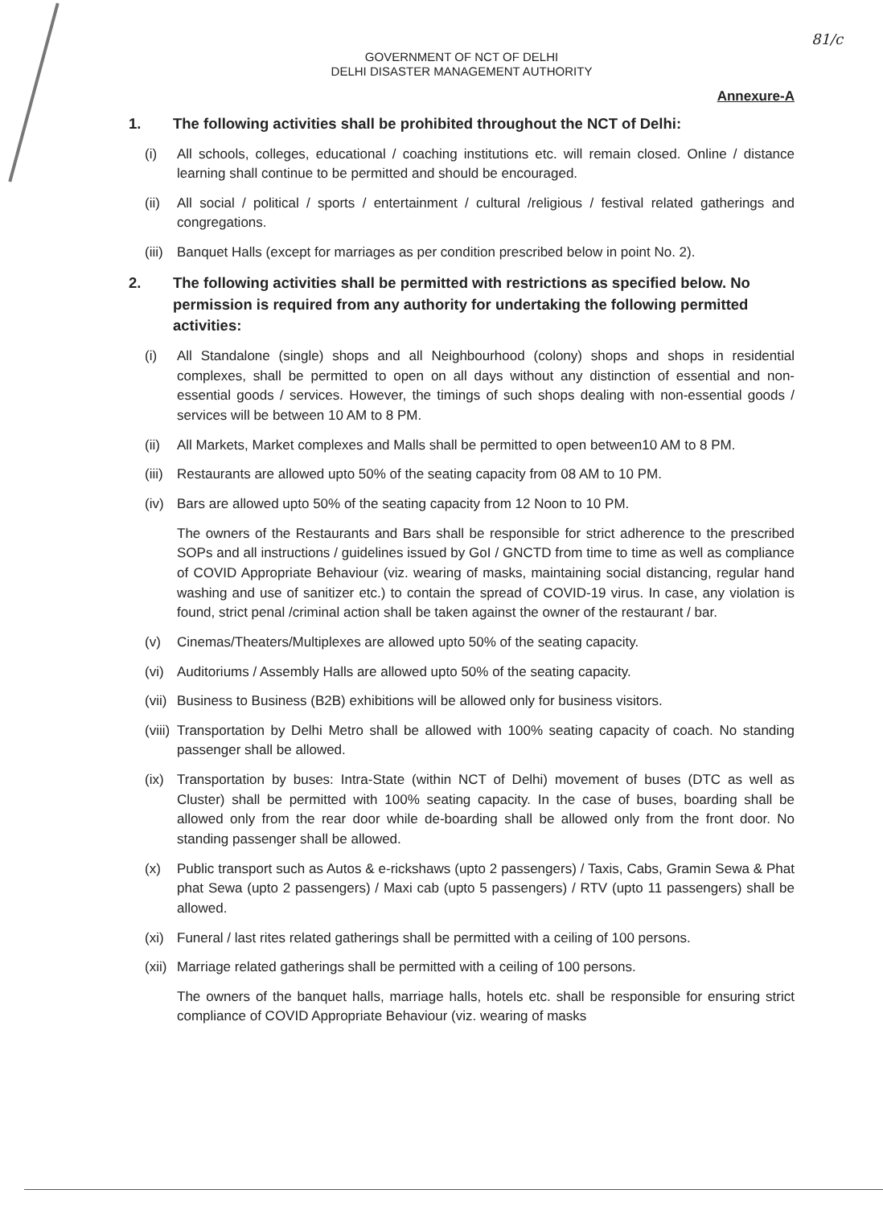81/c
GOVERNMENT OF NCT OF DELHI
DELHI DISASTER MANAGEMENT AUTHORITY
Annexure-A
1. The following activities shall be prohibited throughout the NCT of Delhi:
(i) All schools, colleges, educational / coaching institutions etc. will remain closed. Online / distance learning shall continue to be permitted and should be encouraged.
(ii) All social / political / sports / entertainment / cultural /religious / festival related gatherings and congregations.
(iii) Banquet Halls (except for marriages as per condition prescribed below in point No. 2).
2. The following activities shall be permitted with restrictions as specified below. No permission is required from any authority for undertaking the following permitted activities:
(i) All Standalone (single) shops and all Neighbourhood (colony) shops and shops in residential complexes, shall be permitted to open on all days without any distinction of essential and non-essential goods / services. However, the timings of such shops dealing with non-essential goods / services will be between 10 AM to 8 PM.
(ii) All Markets, Market complexes and Malls shall be permitted to open between10 AM to 8 PM.
(iii) Restaurants are allowed upto 50% of the seating capacity from 08 AM to 10 PM.
(iv) Bars are allowed upto 50% of the seating capacity from 12 Noon to 10 PM.
The owners of the Restaurants and Bars shall be responsible for strict adherence to the prescribed SOPs and all instructions / guidelines issued by GoI / GNCTD from time to time as well as compliance of COVID Appropriate Behaviour (viz. wearing of masks, maintaining social distancing, regular hand washing and use of sanitizer etc.) to contain the spread of COVID-19 virus. In case, any violation is found, strict penal /criminal action shall be taken against the owner of the restaurant / bar.
(v) Cinemas/Theaters/Multiplexes are allowed upto 50% of the seating capacity.
(vi) Auditoriums / Assembly Halls are allowed upto 50% of the seating capacity.
(vii) Business to Business (B2B) exhibitions will be allowed only for business visitors.
(viii) Transportation by Delhi Metro shall be allowed with 100% seating capacity of coach. No standing passenger shall be allowed.
(ix) Transportation by buses: Intra-State (within NCT of Delhi) movement of buses (DTC as well as Cluster) shall be permitted with 100% seating capacity. In the case of buses, boarding shall be allowed only from the rear door while de-boarding shall be allowed only from the front door. No standing passenger shall be allowed.
(x) Public transport such as Autos & e-rickshaws (upto 2 passengers) / Taxis, Cabs, Gramin Sewa & Phat phat Sewa (upto 2 passengers) / Maxi cab (upto 5 passengers) / RTV (upto 11 passengers) shall be allowed.
(xi) Funeral / last rites related gatherings shall be permitted with a ceiling of 100 persons.
(xii) Marriage related gatherings shall be permitted with a ceiling of 100 persons.
The owners of the banquet halls, marriage halls, hotels etc. shall be responsible for ensuring strict compliance of COVID Appropriate Behaviour (viz. wearing of masks